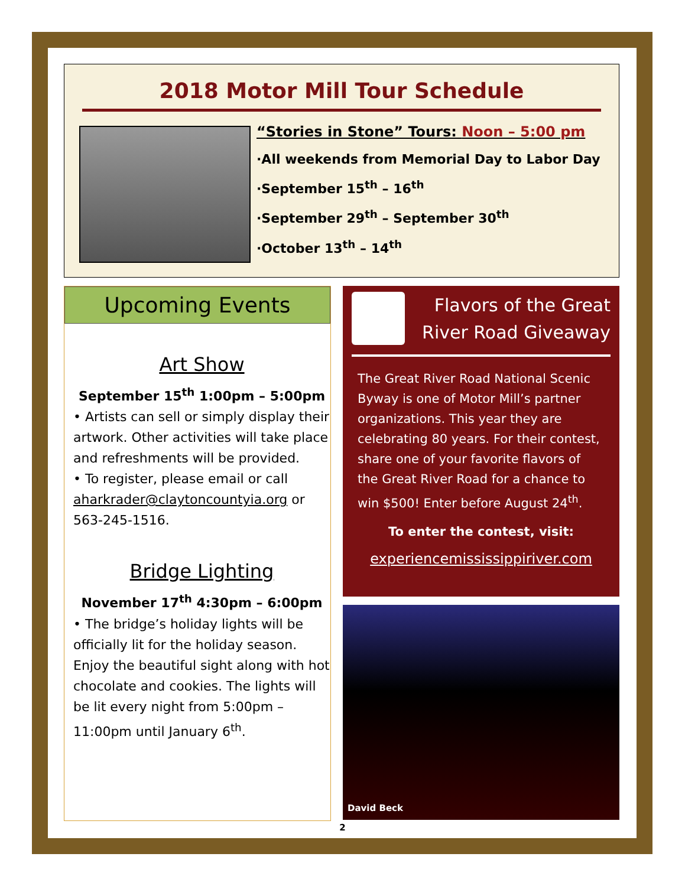2018 Motor Mill Tour Schedule
“Stories in Stone” Tours: Noon – 5:00 pm
·All weekends from Memorial Day to Labor Day
·September 15<sup>th</sup> – 16<sup>th</sup>
·September 29<sup>th</sup> – September 30<sup>th</sup>
·October 13<sup>th</sup> – 14<sup>th</sup>
Upcoming Events
Art Show
September 15<sup>th</sup> 1:00pm – 5:00pm
• Artists can sell or simply display their artwork. Other activities will take place and refreshments will be provided.
• To register, please email or call aharkrader@claytoncountyia.org or 563-245-1516.
Bridge Lighting
November 17<sup>th</sup> 4:30pm – 6:00pm
• The bridge’s holiday lights will be officially lit for the holiday season. Enjoy the beautiful sight along with hot chocolate and cookies. The lights will be lit every night from 5:00pm – 11:00pm until January 6<sup>th</sup>.
Flavors of the Great River Road Giveaway
The Great River Road National Scenic Byway is one of Motor Mill’s partner organizations. This year they are celebrating 80 years. For their contest, share one of your favorite flavors of the Great River Road for a chance to win $500! Enter before August 24<sup>th</sup>.
To enter the contest, visit:
experiencemississippiriver.com
David Beck
2